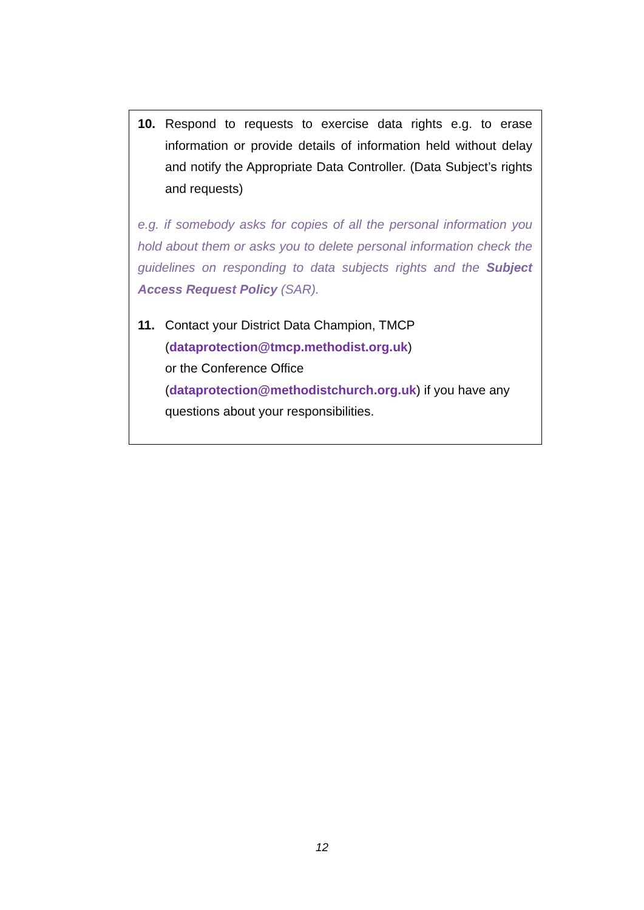10. Respond to requests to exercise data rights e.g. to erase information or provide details of information held without delay and notify the Appropriate Data Controller. (Data Subject’s rights and requests)
e.g. if somebody asks for copies of all the personal information you hold about them or asks you to delete personal information check the guidelines on responding to data subjects rights and the Subject Access Request Policy (SAR).
11. Contact your District Data Champion, TMCP
(dataprotection@tmcp.methodist.org.uk)
or the Conference Office
(dataprotection@methodistchurch.org.uk) if you have any questions about your responsibilities.
12